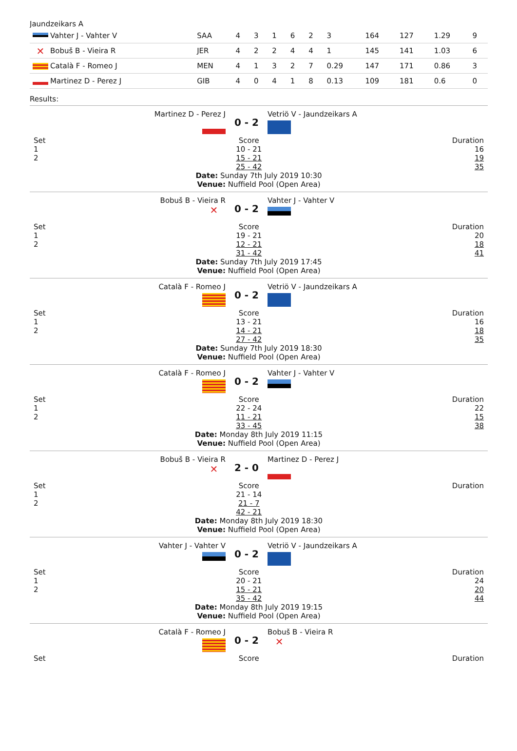Jaundzeikars A
| Vahter J - Vahter V | SAA | 4 | 3 | 1 | 6 | 2 | 3 | 164 | 127 | 1.29 | 9 |
| ✕ Bobuš B - Vieira R | JER | 4 | 2 | 2 | 4 | 4 | 1 | 145 | 141 | 1.03 | 6 |
| Català F - Romeo J | MEN | 4 | 1 | 3 | 2 | 7 | 0.29 | 147 | 171 | 0.86 | 3 |
| Martinez D - Perez J | GIB | 4 | 0 | 4 | 1 | 8 | 0.13 | 109 | 181 | 0.6 | 0 |
Results:
Martinez D - Perez J
0 - 2
Vetriö V - Jaundzeikars A
Set
1
2
Score
10 - 21
15 - 21
25 - 42
Duration
16
19
35
Date: Sunday 7th July 2019 10:30
Venue: Nuffield Pool (Open Area)
Bobuš B - Vieira R
✕
0 - 2
Vahter J - Vahter V
Set
1
2
Score
19 - 21
12 - 21
31 - 42
Duration
20
18
41
Date: Sunday 7th July 2019 17:45
Venue: Nuffield Pool (Open Area)
Català F - Romeo J
0 - 2
Vetriö V - Jaundzeikars A
Set
1
2
Score
13 - 21
14 - 21
27 - 42
Duration
16
18
35
Date: Sunday 7th July 2019 18:30
Venue: Nuffield Pool (Open Area)
Català F - Romeo J
0 - 2
Vahter J - Vahter V
Set
1
2
Score
22 - 24
11 - 21
33 - 45
Duration
22
15
38
Date: Monday 8th July 2019 11:15
Venue: Nuffield Pool (Open Area)
Bobuš B - Vieira R
✕
2 - 0
Martinez D - Perez J
Set
1
2
Score
21 - 14
21 - 7
42 - 21
Duration
Date: Monday 8th July 2019 18:30
Venue: Nuffield Pool (Open Area)
Vahter J - Vahter V
0 - 2
Vetriö V - Jaundzeikars A
Set
1
2
Score
20 - 21
15 - 21
35 - 42
Duration
24
20
44
Date: Monday 8th July 2019 19:15
Venue: Nuffield Pool (Open Area)
Català F - Romeo J
0 - 2
Bobuš B - Vieira R
✕
Set Score Duration